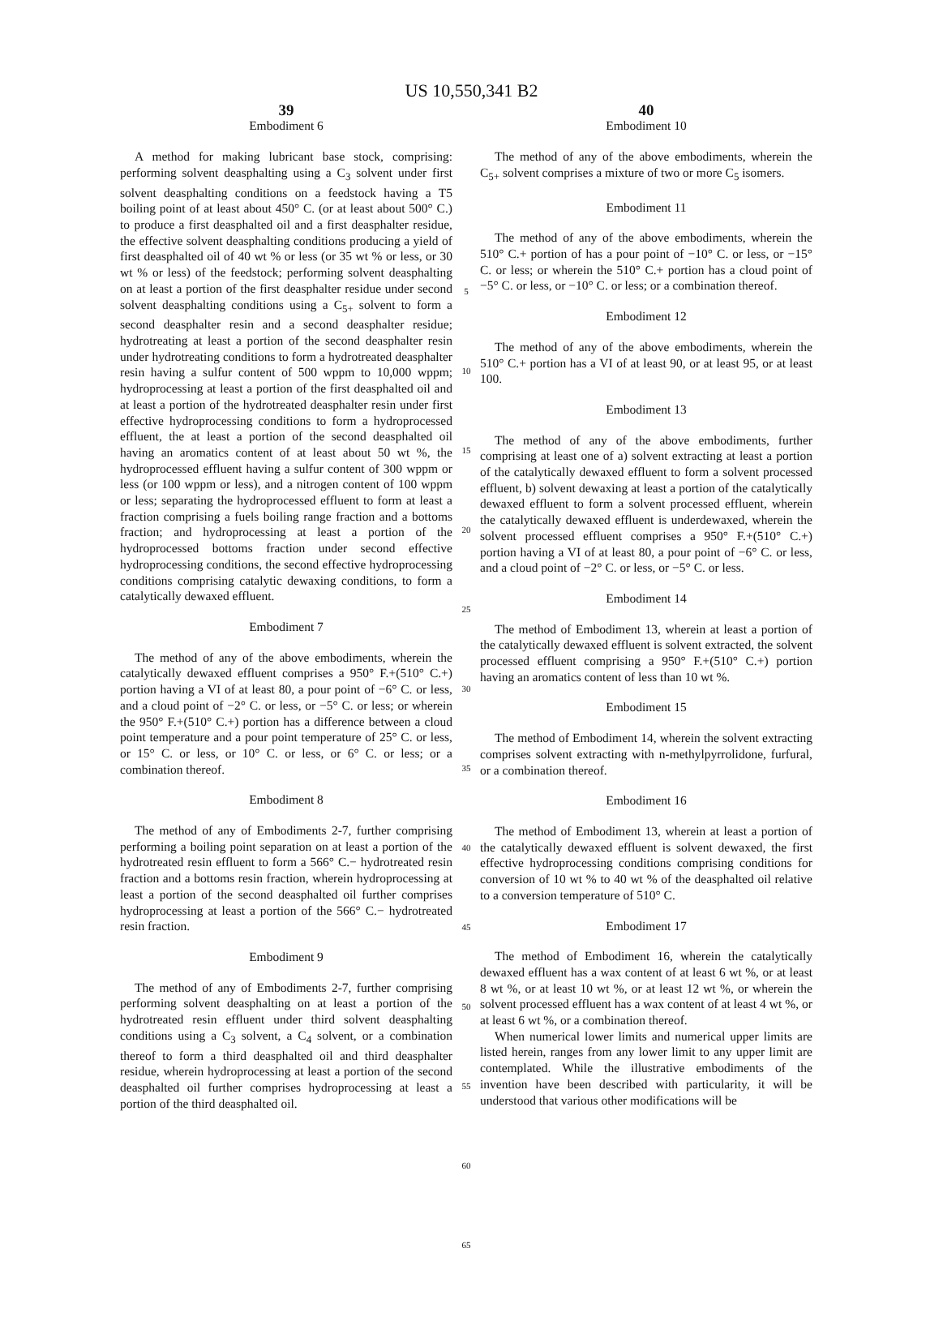US 10,550,341 B2
39
Embodiment 6
A method for making lubricant base stock, comprising: performing solvent deasphalting using a C<sub>3</sub> solvent under first solvent deasphalting conditions on a feedstock having a T5 boiling point of at least about 450° C. (or at least about 500° C.) to produce a first deasphalted oil and a first deasphalter residue, the effective solvent deasphalting conditions producing a yield of first deasphalted oil of 40 wt % or less (or 35 wt % or less, or 30 wt % or less) of the feedstock; performing solvent deasphalting on at least a portion of the first deasphalter residue under second solvent deasphalting conditions using a C<sub>5+</sub> solvent to form a second deasphalter resin and a second deasphalter residue; hydrotreating at least a portion of the second deasphalter resin under hydrotreating conditions to form a hydrotreated deasphalter resin having a sulfur content of 500 wppm to 10,000 wppm; hydroprocessing at least a portion of the first deasphalted oil and at least a portion of the hydrotreated deasphalter resin under first effective hydroprocessing conditions to form a hydroprocessed effluent, the at least a portion of the second deasphalted oil having an aromatics content of at least about 50 wt %, the hydroprocessed effluent having a sulfur content of 300 wppm or less (or 100 wppm or less), and a nitrogen content of 100 wppm or less; separating the hydroprocessed effluent to form at least a fraction comprising a fuels boiling range fraction and a bottoms fraction; and hydroprocessing at least a portion of the hydroprocessed bottoms fraction under second effective hydroprocessing conditions, the second effective hydroprocessing conditions comprising catalytic dewaxing conditions, to form a catalytically dewaxed effluent.
Embodiment 7
The method of any of the above embodiments, wherein the catalytically dewaxed effluent comprises a 950° F.+(510° C.+) portion having a VI of at least 80, a pour point of −6° C. or less, and a cloud point of −2° C. or less, or −5° C. or less; or wherein the 950° F.+(510° C.+) portion has a difference between a cloud point temperature and a pour point temperature of 25° C. or less, or 15° C. or less, or 10° C. or less, or 6° C. or less; or a combination thereof.
Embodiment 8
The method of any of Embodiments 2-7, further comprising performing a boiling point separation on at least a portion of the hydrotreated resin effluent to form a 566° C.− hydrotreated resin fraction and a bottoms resin fraction, wherein hydroprocessing at least a portion of the second deasphalted oil further comprises hydroprocessing at least a portion of the 566° C.− hydrotreated resin fraction.
Embodiment 9
The method of any of Embodiments 2-7, further comprising performing solvent deasphalting on at least a portion of the hydrotreated resin effluent under third solvent deasphalting conditions using a C<sub>3</sub> solvent, a C<sub>4</sub> solvent, or a combination thereof to form a third deasphalted oil and third deasphalter residue, wherein hydroprocessing at least a portion of the second deasphalted oil further comprises hydroprocessing at least a portion of the third deasphalted oil.
5
10
15
20
25
30
35
40
45
50
55
60
65
40
Embodiment 10
The method of any of the above embodiments, wherein the C<sub>5+</sub> solvent comprises a mixture of two or more C<sub>5</sub> isomers.
Embodiment 11
The method of any of the above embodiments, wherein the 510° C.+ portion of has a pour point of −10° C. or less, or −15° C. or less; or wherein the 510° C.+ portion has a cloud point of −5° C. or less, or −10° C. or less; or a combination thereof.
Embodiment 12
The method of any of the above embodiments, wherein the 510° C.+ portion has a VI of at least 90, or at least 95, or at least 100.
Embodiment 13
The method of any of the above embodiments, further comprising at least one of a) solvent extracting at least a portion of the catalytically dewaxed effluent to form a solvent processed effluent, b) solvent dewaxing at least a portion of the catalytically dewaxed effluent to form a solvent processed effluent, wherein the catalytically dewaxed effluent is underdewaxed, wherein the solvent processed effluent comprises a 950° F.+(510° C.+) portion having a VI of at least 80, a pour point of −6° C. or less, and a cloud point of −2° C. or less, or −5° C. or less.
Embodiment 14
The method of Embodiment 13, wherein at least a portion of the catalytically dewaxed effluent is solvent extracted, the solvent processed effluent comprising a 950° F.+(510° C.+) portion having an aromatics content of less than 10 wt %.
Embodiment 15
The method of Embodiment 14, wherein the solvent extracting comprises solvent extracting with n-methylpyrrolidone, furfural, or a combination thereof.
Embodiment 16
The method of Embodiment 13, wherein at least a portion of the catalytically dewaxed effluent is solvent dewaxed, the first effective hydroprocessing conditions comprising conditions for conversion of 10 wt % to 40 wt % of the deasphalted oil relative to a conversion temperature of 510° C.
Embodiment 17
The method of Embodiment 16, wherein the catalytically dewaxed effluent has a wax content of at least 6 wt %, or at least 8 wt %, or at least 10 wt %, or at least 12 wt %, or wherein the solvent processed effluent has a wax content of at least 4 wt %, or at least 6 wt %, or a combination thereof.
When numerical lower limits and numerical upper limits are listed herein, ranges from any lower limit to any upper limit are contemplated. While the illustrative embodiments of the invention have been described with particularity, it will be understood that various other modifications will be